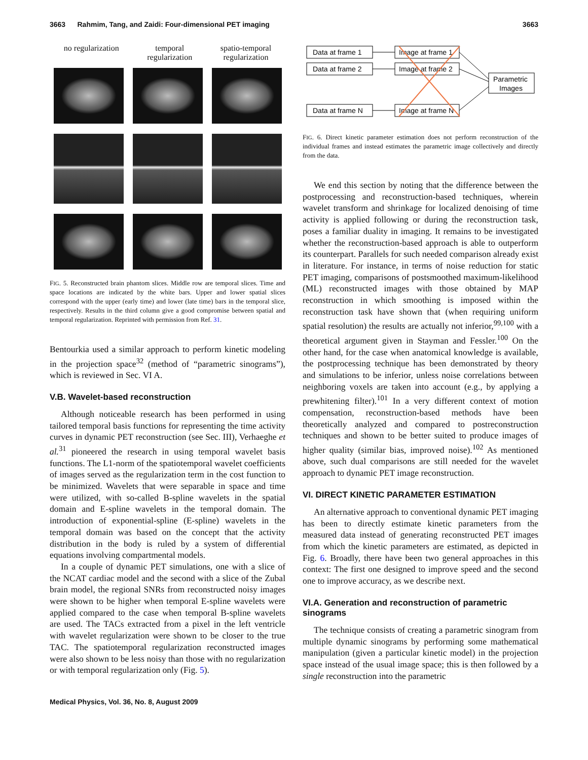3663 Rahmim, Tang, and Zaidi: Four-dimensional PET imaging 3663
no regularization temporal
regularization
spatio-temporal
regularization
FIG. 5. Reconstructed brain phantom slices. Middle row are temporal slices. Time and space locations are indicated by the white bars. Upper and lower spatial slices correspond with the upper (early time) and lower (late time) bars in the temporal slice, respectively. Results in the third column give a good compromise between spatial and temporal regularization. Reprinted with permission from Ref. 31.
Bentourkia used a similar approach to perform kinetic modeling in the projection space<sup>32</sup> (method of “parametric sinograms”), which is reviewed in Sec. VI A.
V.B. Wavelet-based reconstruction
Although noticeable research has been performed in using tailored temporal basis functions for representing the time activity curves in dynamic PET reconstruction (see Sec. III), Verhaeghe et al.<sup>31</sup> pioneered the research in using temporal wavelet basis functions. The L1-norm of the spatiotemporal wavelet coefficients of images served as the regularization term in the cost function to be minimized. Wavelets that were separable in space and time were utilized, with so-called B-spline wavelets in the spatial domain and E-spline wavelets in the temporal domain. The introduction of exponential-spline (E-spline) wavelets in the temporal domain was based on the concept that the activity distribution in the body is ruled by a system of differential equations involving compartmental models.
In a couple of dynamic PET simulations, one with a slice of the NCAT cardiac model and the second with a slice of the Zubal brain model, the regional SNRs from reconstructed noisy images were shown to be higher when temporal E-spline wavelets were applied compared to the case when temporal B-spline wavelets are used. The TACs extracted from a pixel in the left ventricle with wavelet regularization were shown to be closer to the true TAC. The spatiotemporal regularization reconstructed images were also shown to be less noisy than those with no regularization or with temporal regularization only (Fig. 5).
Data at frame 1
Data at frame 2
Data at frame N
Image at frame 1
Image at frame 2
Image at frame N
Parametric
Images
FIG. 6. Direct kinetic parameter estimation does not perform reconstruction of the individual frames and instead estimates the parametric image collectively and directly from the data.
We end this section by noting that the difference between the postprocessing and reconstruction-based techniques, wherein wavelet transform and shrinkage for localized denoising of time activity is applied following or during the reconstruction task, poses a familiar duality in imaging. It remains to be investigated whether the reconstruction-based approach is able to outperform its counterpart. Parallels for such needed comparison already exist in literature. For instance, in terms of noise reduction for static PET imaging, comparisons of postsmoothed maximum-likelihood (ML) reconstructed images with those obtained by MAP reconstruction in which smoothing is imposed within the reconstruction task have shown that (when requiring uniform spatial resolution) the results are actually not inferior,<sup>99,100</sup> with a theoretical argument given in Stayman and Fessler.<sup>100</sup> On the other hand, for the case when anatomical knowledge is available, the postprocessing technique has been demonstrated by theory and simulations to be inferior, unless noise correlations between neighboring voxels are taken into account (e.g., by applying a prewhitening filter).<sup>101</sup> In a very different context of motion compensation, reconstruction-based methods have been theoretically analyzed and compared to postreconstruction techniques and shown to be better suited to produce images of higher quality (similar bias, improved noise).<sup>102</sup> As mentioned above, such dual comparisons are still needed for the wavelet approach to dynamic PET image reconstruction.
VI. DIRECT KINETIC PARAMETER ESTIMATION
An alternative approach to conventional dynamic PET imaging has been to directly estimate kinetic parameters from the measured data instead of generating reconstructed PET images from which the kinetic parameters are estimated, as depicted in Fig. 6. Broadly, there have been two general approaches in this context: The first one designed to improve speed and the second one to improve accuracy, as we describe next.
VI.A. Generation and reconstruction of parametric sinograms
The technique consists of creating a parametric sinogram from multiple dynamic sinograms by performing some mathematical manipulation (given a particular kinetic model) in the projection space instead of the usual image space; this is then followed by a single reconstruction into the parametric
Medical Physics, Vol. 36, No. 8, August 2009